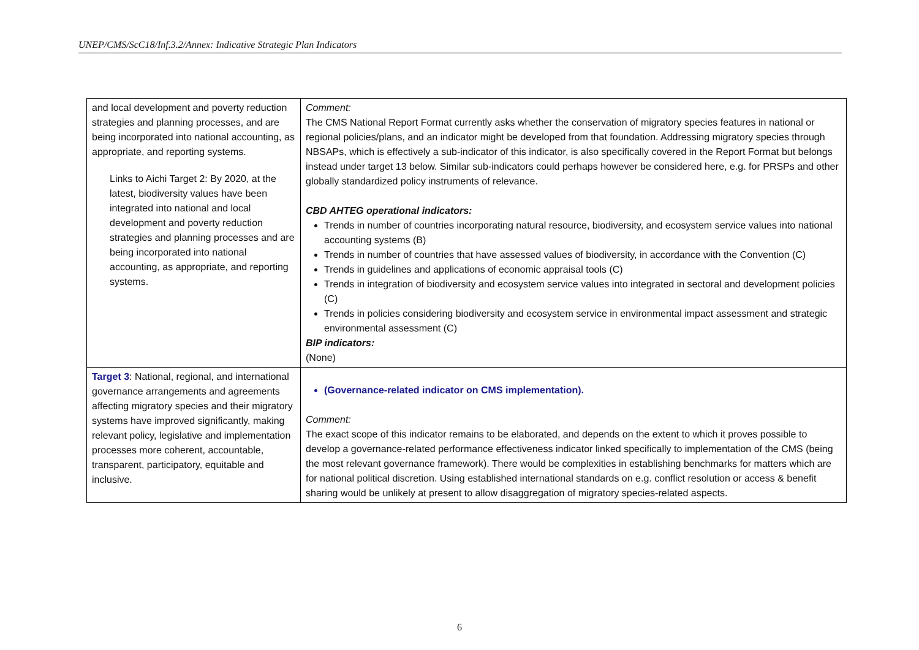UNEP/CMS/ScC18/Inf.3.2/Annex: Indicative Strategic Plan Indicators
| and local development and poverty reduction strategies and planning processes, and are being incorporated into national accounting, as appropriate, and reporting systems. Links to Aichi Target 2: By 2020, at the latest, biodiversity values have been integrated into national and local development and poverty reduction strategies and planning processes and are being incorporated into national accounting, as appropriate, and reporting systems. | Comment: The CMS National Report Format currently asks whether the conservation of migratory species features in national or regional policies/plans, and an indicator might be developed from that foundation. Addressing migratory species through NBSAPs, which is effectively a sub-indicator of this indicator, is also specifically covered in the Report Format but belongs instead under target 13 below. Similar sub-indicators could perhaps however be considered here, e.g. for PRSPs and other globally standardized policy instruments of relevance. CBD AHTEG operational indicators: Trends in number of countries incorporating natural resource, biodiversity, and ecosystem service values into national accounting systems (B) Trends in number of countries that have assessed values of biodiversity, in accordance with the Convention (C) Trends in guidelines and applications of economic appraisal tools (C) Trends in integration of biodiversity and ecosystem service values into integrated in sectoral and development policies (C) Trends in policies considering biodiversity and ecosystem service in environmental impact assessment and strategic environmental assessment (C) BIP indicators: (None) |
| Target 3 : National, regional, and international governance arrangements and agreements affecting migratory species and their migratory systems have improved significantly, making relevant policy, legislative and implementation processes more coherent, accountable, transparent, participatory, equitable and inclusive. | (Governance-related indicator on CMS implementation). Comment: The exact scope of this indicator remains to be elaborated, and depends on the extent to which it proves possible to develop a governance-related performance effectiveness indicator linked specifically to implementation of the CMS (being the most relevant governance framework). There would be complexities in establishing benchmarks for matters which are for national political discretion. Using established international standards on e.g. conflict resolution or access & benefit sharing would be unlikely at present to allow disaggregation of migratory species-related aspects. |
6